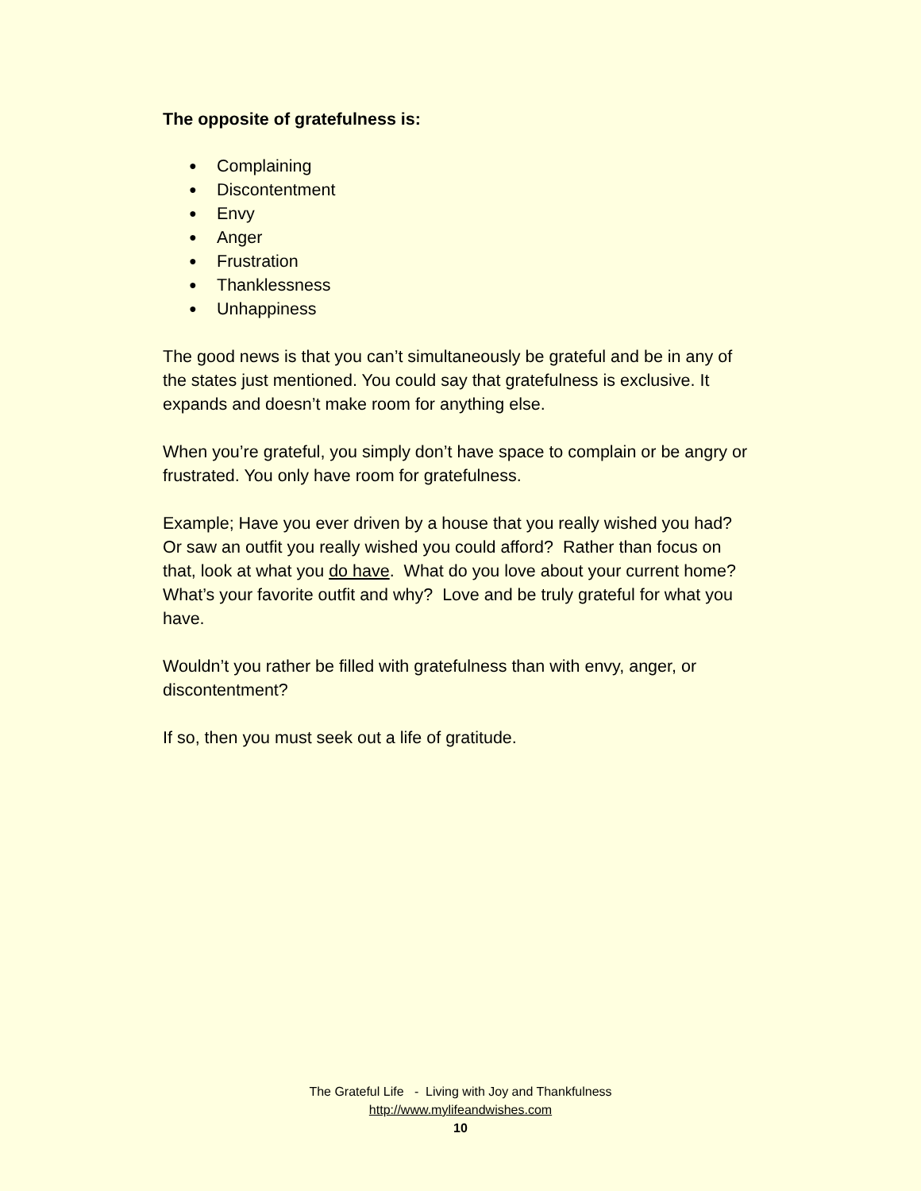The opposite of gratefulness is:
● Complaining
● Discontentment
● Envy
● Anger
● Frustration
● Thanklessness
● Unhappiness
The good news is that you can’t simultaneously be grateful and be in any of the states just mentioned. You could say that gratefulness is exclusive. It expands and doesn’t make room for anything else.
When you’re grateful, you simply don’t have space to complain or be angry or frustrated. You only have room for gratefulness.
Example; Have you ever driven by a house that you really wished you had? Or saw an outfit you really wished you could afford? Rather than focus on that, look at what you do have. What do you love about your current home? What’s your favorite outfit and why? Love and be truly grateful for what you have.
Wouldn’t you rather be filled with gratefulness than with envy, anger, or discontentment?
If so, then you must seek out a life of gratitude.
The Grateful Life - Living with Joy and Thankfulness
http://www.mylifeandwishes.com
10